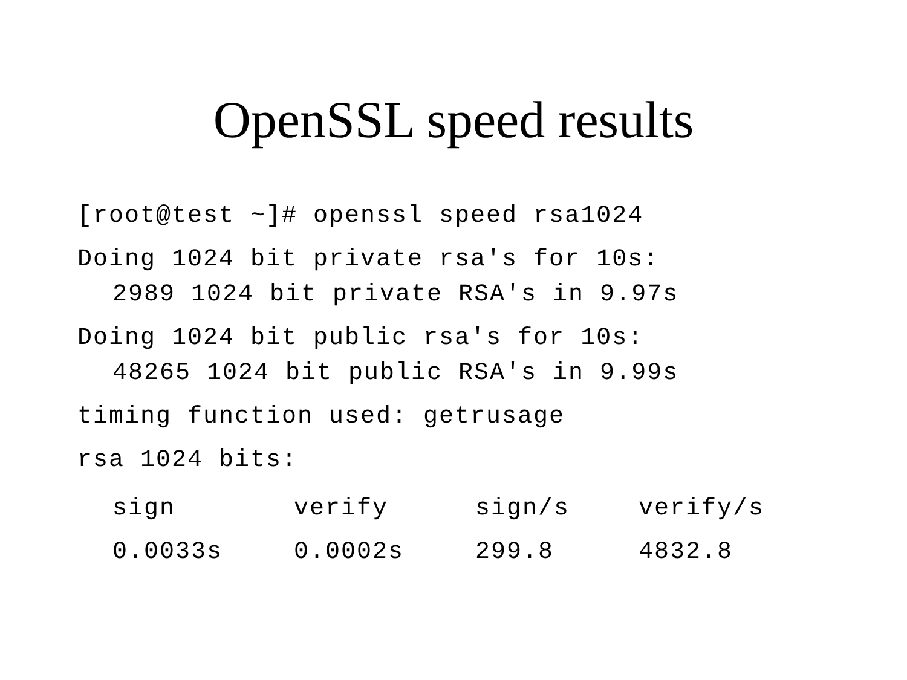OpenSSL speed results
[root@test ~]# openssl speed rsa1024
Doing 1024 bit private rsa's for 10s:
2989 1024 bit private RSA's in 9.97s
Doing 1024 bit public rsa's for 10s:
48265 1024 bit public RSA's in 9.99s
timing function used: getrusage
rsa 1024 bits:
| sign | verify | sign/s | verify/s |
| --- | --- | --- | --- |
| 0.0033s | 0.0002s | 299.8 | 4832.8 |